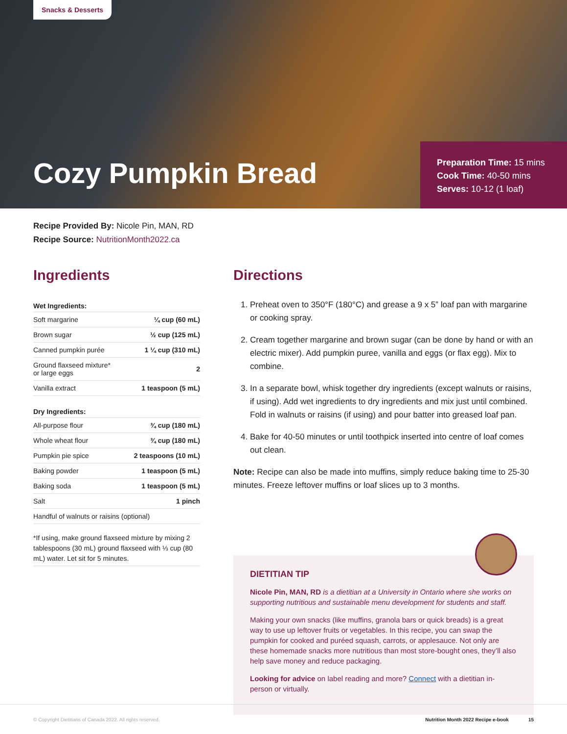Snacks & Desserts
Cozy Pumpkin Bread
Preparation Time: 15 mins
Cook Time: 40-50 mins
Serves: 10-12 (1 loaf)
Recipe Provided By: Nicole Pin, MAN, RD
Recipe Source: NutritionMonth2022.ca
Ingredients
| Wet Ingredients: | |
| --- | --- |
| Soft margarine | ¼ cup (60 mL) |
| Brown sugar | ½ cup (125 mL) |
| Canned pumpkin purée | 1 ¼ cup (310 mL) |
| Ground flaxseed mixture* or large eggs | 2 |
| Vanilla extract | 1 teaspoon (5 mL) |
| Dry Ingredients: | |
| All-purpose flour | ¾ cup (180 mL) |
| Whole wheat flour | ¾ cup (180 mL) |
| Pumpkin pie spice | 2 teaspoons (10 mL) |
| Baking powder | 1 teaspoon (5 mL) |
| Baking soda | 1 teaspoon (5 mL) |
| Salt | 1 pinch |
| Handful of walnuts or raisins (optional) | |
*If using, make ground flaxseed mixture by mixing 2 tablespoons (30 mL) ground flaxseed with ⅓ cup (80 mL) water. Let sit for 5 minutes.
Directions
1. Preheat oven to 350°F (180°C) and grease a 9 x 5” loaf pan with margarine or cooking spray.
2. Cream together margarine and brown sugar (can be done by hand or with an electric mixer). Add pumpkin puree, vanilla and eggs (or flax egg). Mix to combine.
3. In a separate bowl, whisk together dry ingredients (except walnuts or raisins, if using). Add wet ingredients to dry ingredients and mix just until combined. Fold in walnuts or raisins (if using) and pour batter into greased loaf pan.
4. Bake for 40-50 minutes or until toothpick inserted into centre of loaf comes out clean.
Note: Recipe can also be made into muffins, simply reduce baking time to 25-30 minutes. Freeze leftover muffins or loaf slices up to 3 months.
DIETITIAN TIP
Nicole Pin, MAN, RD is a dietitian at a University in Ontario where she works on supporting nutritious and sustainable menu development for students and staff.
Making your own snacks (like muffins, granola bars or quick breads) is a great way to use up leftover fruits or vegetables. In this recipe, you can swap the pumpkin for cooked and puréed squash, carrots, or applesauce. Not only are these homemade snacks more nutritious than most store-bought ones, they’ll also help save money and reduce packaging.
Looking for advice on label reading and more? Connect with a dietitian in-person or virtually.
© Copyright Dietitians of Canada 2022. All rights reserved. Nutrition Month 2022 Recipe e-book 15